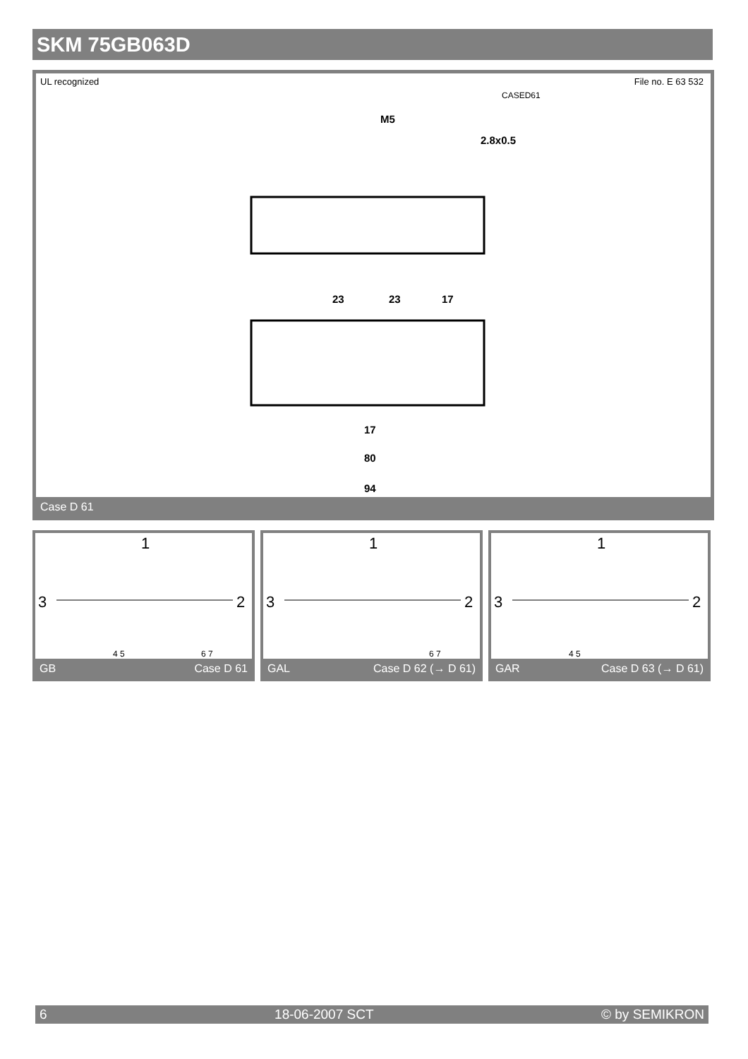SKM 75GB063D
UL recognized File no. E 63 532
CASED61
M5
2.8x0.5
23
23
17
17
80
94
Case D 61
1
3
2
4 5
6 7
GB Case D 61
1
3
2
6 7
GAL Case D 62 (→ D 61)
1
3
2
4 5
GAR Case D 63 (→ D 61)
6 18-06-2007 SCT © by SEMIKRON